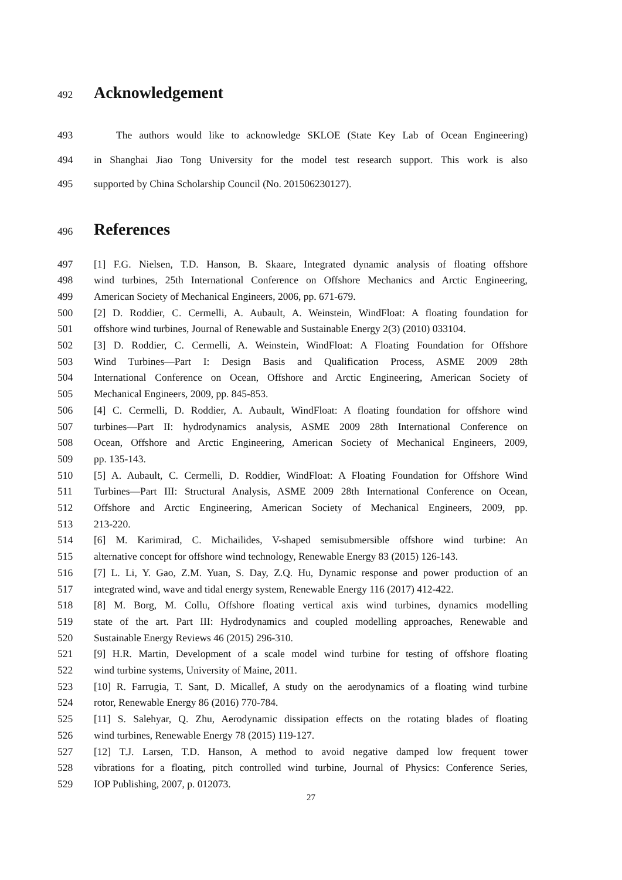492 Acknowledgement
493 The authors would like to acknowledge SKLOE (State Key Lab of Ocean Engineering)
494 in Shanghai Jiao Tong University for the model test research support. This work is also
495 supported by China Scholarship Council (No. 201506230127).
496 References
497 [1] F.G. Nielsen, T.D. Hanson, B. Skaare, Integrated dynamic analysis of floating offshore
498 wind turbines, 25th International Conference on Offshore Mechanics and Arctic Engineering,
499 American Society of Mechanical Engineers, 2006, pp. 671-679.
500 [2] D. Roddier, C. Cermelli, A. Aubault, A. Weinstein, WindFloat: A floating foundation for
501 offshore wind turbines, Journal of Renewable and Sustainable Energy 2(3) (2010) 033104.
502 [3] D. Roddier, C. Cermelli, A. Weinstein, WindFloat: A Floating Foundation for Offshore
503 Wind Turbines—Part I: Design Basis and Qualification Process, ASME 2009 28th
504 International Conference on Ocean, Offshore and Arctic Engineering, American Society of
505 Mechanical Engineers, 2009, pp. 845-853.
506 [4] C. Cermelli, D. Roddier, A. Aubault, WindFloat: A floating foundation for offshore wind
507 turbines—Part II: hydrodynamics analysis, ASME 2009 28th International Conference on
508 Ocean, Offshore and Arctic Engineering, American Society of Mechanical Engineers, 2009,
509 pp. 135-143.
510 [5] A. Aubault, C. Cermelli, D. Roddier, WindFloat: A Floating Foundation for Offshore Wind
511 Turbines—Part III: Structural Analysis, ASME 2009 28th International Conference on Ocean,
512 Offshore and Arctic Engineering, American Society of Mechanical Engineers, 2009, pp.
513 213-220.
514 [6] M. Karimirad, C. Michailides, V-shaped semisubmersible offshore wind turbine: An
515 alternative concept for offshore wind technology, Renewable Energy 83 (2015) 126-143.
516 [7] L. Li, Y. Gao, Z.M. Yuan, S. Day, Z.Q. Hu, Dynamic response and power production of an
517 integrated wind, wave and tidal energy system, Renewable Energy 116 (2017) 412-422.
518 [8] M. Borg, M. Collu, Offshore floating vertical axis wind turbines, dynamics modelling
519 state of the art. Part III: Hydrodynamics and coupled modelling approaches, Renewable and
520 Sustainable Energy Reviews 46 (2015) 296-310.
521 [9] H.R. Martin, Development of a scale model wind turbine for testing of offshore floating
522 wind turbine systems, University of Maine, 2011.
523 [10] R. Farrugia, T. Sant, D. Micallef, A study on the aerodynamics of a floating wind turbine
524 rotor, Renewable Energy 86 (2016) 770-784.
525 [11] S. Salehyar, Q. Zhu, Aerodynamic dissipation effects on the rotating blades of floating
526 wind turbines, Renewable Energy 78 (2015) 119-127.
527 [12] T.J. Larsen, T.D. Hanson, A method to avoid negative damped low frequent tower
528 vibrations for a floating, pitch controlled wind turbine, Journal of Physics: Conference Series,
529 IOP Publishing, 2007, p. 012073.
27